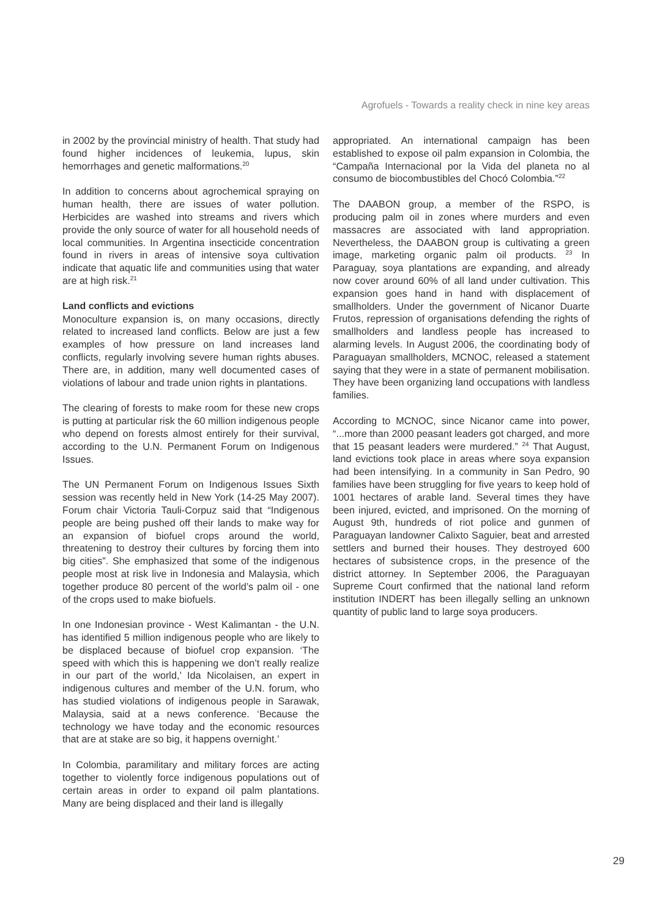Agrofuels - Towards a reality check in nine key areas
in 2002 by the provincial ministry of health. That study had found higher incidences of leukemia, lupus, skin hemorrhages and genetic malformations.<sup>20</sup>
In addition to concerns about agrochemical spraying on human health, there are issues of water pollution. Herbicides are washed into streams and rivers which provide the only source of water for all household needs of local communities. In Argentina insecticide concentration found in rivers in areas of intensive soya cultivation indicate that aquatic life and communities using that water are at high risk.<sup>21</sup>
Land conflicts and evictions
Monoculture expansion is, on many occasions, directly related to increased land conflicts. Below are just a few examples of how pressure on land increases land conflicts, regularly involving severe human rights abuses. There are, in addition, many well documented cases of violations of labour and trade union rights in plantations.
The clearing of forests to make room for these new crops is putting at particular risk the 60 million indigenous people who depend on forests almost entirely for their survival, according to the U.N. Permanent Forum on Indigenous Issues.
The UN Permanent Forum on Indigenous Issues Sixth session was recently held in New York (14-25 May 2007). Forum chair Victoria Tauli-Corpuz said that “Indigenous people are being pushed off their lands to make way for an expansion of biofuel crops around the world, threatening to destroy their cultures by forcing them into big cities”. She emphasized that some of the indigenous people most at risk live in Indonesia and Malaysia, which together produce 80 percent of the world’s palm oil - one of the crops used to make biofuels.
In one Indonesian province - West Kalimantan - the U.N. has identified 5 million indigenous people who are likely to be displaced because of biofuel crop expansion. ‘The speed with which this is happening we don’t really realize in our part of the world,’ Ida Nicolaisen, an expert in indigenous cultures and member of the U.N. forum, who has studied violations of indigenous people in Sarawak, Malaysia, said at a news conference. ‘Because the technology we have today and the economic resources that are at stake are so big, it happens overnight.’
In Colombia, paramilitary and military forces are acting together to violently force indigenous populations out of certain areas in order to expand oil palm plantations. Many are being displaced and their land is illegally
appropriated. An international campaign has been established to expose oil palm expansion in Colombia, the “Campaña Internacional por la Vida del planeta no al consumo de biocombustibles del Chocó Colombia.”<sup>22</sup>
The DAABON group, a member of the RSPO, is producing palm oil in zones where murders and even massacres are associated with land appropriation. Nevertheless, the DAABON group is cultivating a green image, marketing organic palm oil products. <sup>23</sup> In Paraguay, soya plantations are expanding, and already now cover around 60% of all land under cultivation. This expansion goes hand in hand with displacement of smallholders. Under the government of Nicanor Duarte Frutos, repression of organisations defending the rights of smallholders and landless people has increased to alarming levels. In August 2006, the coordinating body of Paraguayan smallholders, MCNOC, released a statement saying that they were in a state of permanent mobilisation. They have been organizing land occupations with landless families.
According to MCNOC, since Nicanor came into power, “...more than 2000 peasant leaders got charged, and more that 15 peasant leaders were murdered.” <sup>24</sup> That August, land evictions took place in areas where soya expansion had been intensifying. In a community in San Pedro, 90 families have been struggling for five years to keep hold of 1001 hectares of arable land. Several times they have been injured, evicted, and imprisoned. On the morning of August 9th, hundreds of riot police and gunmen of Paraguayan landowner Calixto Saguier, beat and arrested settlers and burned their houses. They destroyed 600 hectares of subsistence crops, in the presence of the district attorney. In September 2006, the Paraguayan Supreme Court confirmed that the national land reform institution INDERT has been illegally selling an unknown quantity of public land to large soya producers.
29